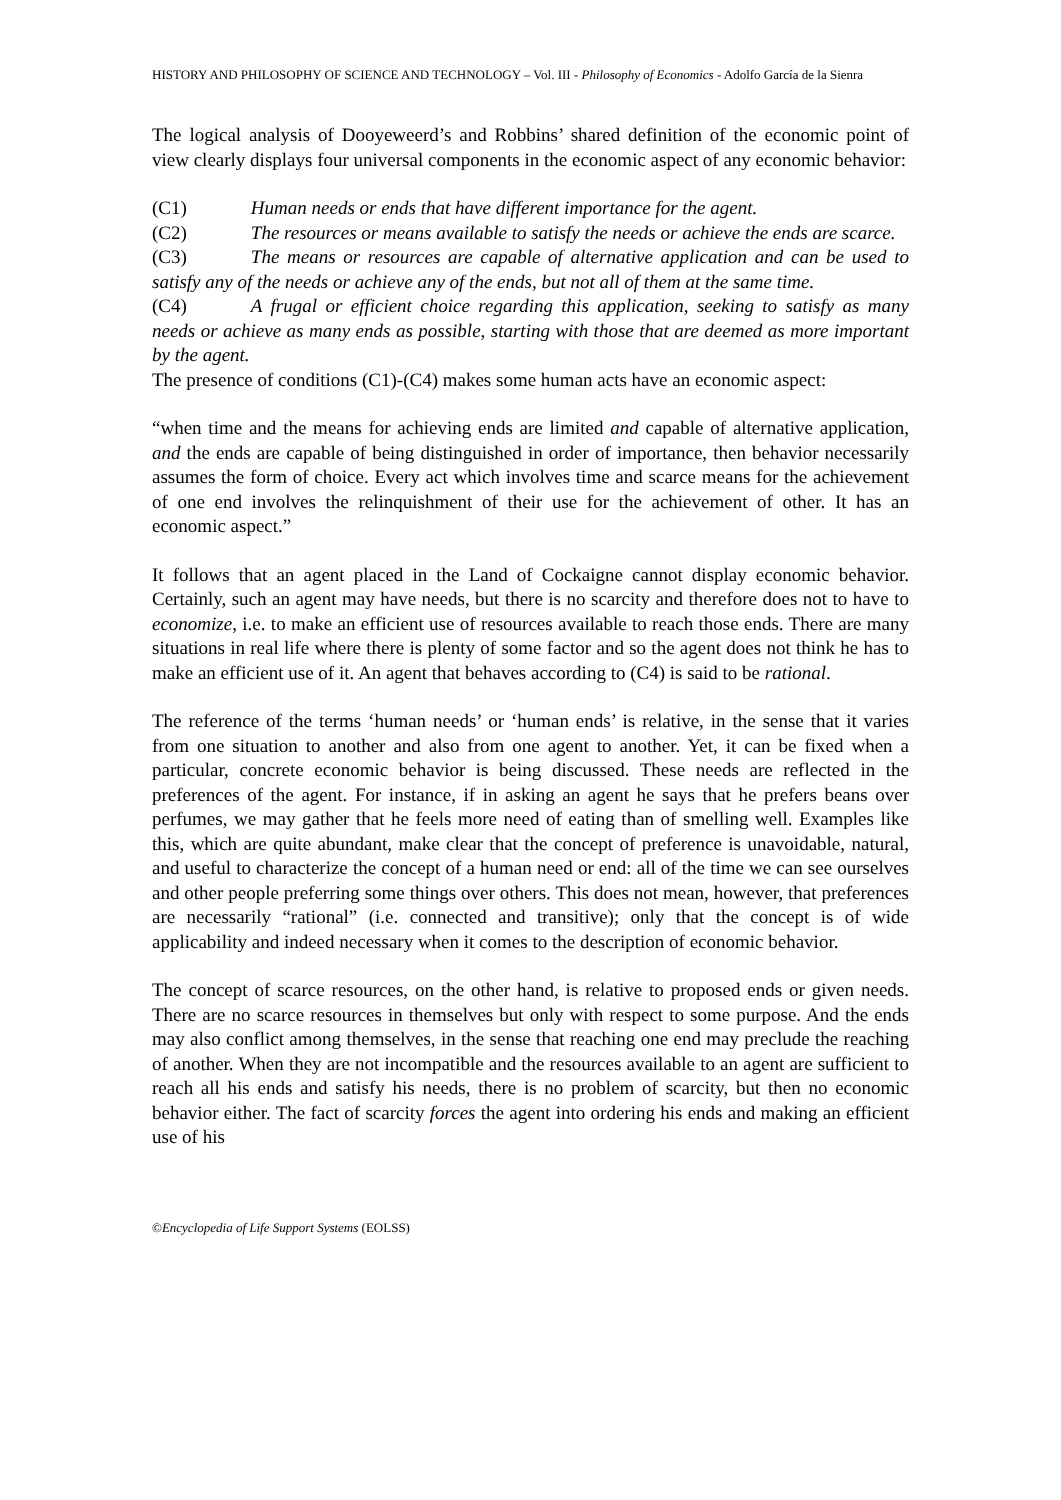HISTORY AND PHILOSOPHY OF SCIENCE AND TECHNOLOGY – Vol. III - Philosophy of Economics - Adolfo García de la Sienra
The logical analysis of Dooyeweerd’s and Robbins’ shared definition of the economic point of view clearly displays four universal components in the economic aspect of any economic behavior:
(C1) Human needs or ends that have different importance for the agent.
(C2) The resources or means available to satisfy the needs or achieve the ends are scarce.
(C3) The means or resources are capable of alternative application and can be used to satisfy any of the needs or achieve any of the ends, but not all of them at the same time.
(C4) A frugal or efficient choice regarding this application, seeking to satisfy as many needs or achieve as many ends as possible, starting with those that are deemed as more important by the agent.
The presence of conditions (C1)-(C4) makes some human acts have an economic aspect:
“when time and the means for achieving ends are limited and capable of alternative application, and the ends are capable of being distinguished in order of importance, then behavior necessarily assumes the form of choice. Every act which involves time and scarce means for the achievement of one end involves the relinquishment of their use for the achievement of other. It has an economic aspect.”
It follows that an agent placed in the Land of Cockaigne cannot display economic behavior. Certainly, such an agent may have needs, but there is no scarcity and therefore does not to have to economize, i.e. to make an efficient use of resources available to reach those ends. There are many situations in real life where there is plenty of some factor and so the agent does not think he has to make an efficient use of it. An agent that behaves according to (C4) is said to be rational.
The reference of the terms ‘human needs’ or ‘human ends’ is relative, in the sense that it varies from one situation to another and also from one agent to another. Yet, it can be fixed when a particular, concrete economic behavior is being discussed. These needs are reflected in the preferences of the agent. For instance, if in asking an agent he says that he prefers beans over perfumes, we may gather that he feels more need of eating than of smelling well. Examples like this, which are quite abundant, make clear that the concept of preference is unavoidable, natural, and useful to characterize the concept of a human need or end: all of the time we can see ourselves and other people preferring some things over others. This does not mean, however, that preferences are necessarily “rational” (i.e. connected and transitive); only that the concept is of wide applicability and indeed necessary when it comes to the description of economic behavior.
The concept of scarce resources, on the other hand, is relative to proposed ends or given needs. There are no scarce resources in themselves but only with respect to some purpose. And the ends may also conflict among themselves, in the sense that reaching one end may preclude the reaching of another. When they are not incompatible and the resources available to an agent are sufficient to reach all his ends and satisfy his needs, there is no problem of scarcity, but then no economic behavior either. The fact of scarcity forces the agent into ordering his ends and making an efficient use of his
©Encyclopedia of Life Support Systems (EOLSS)